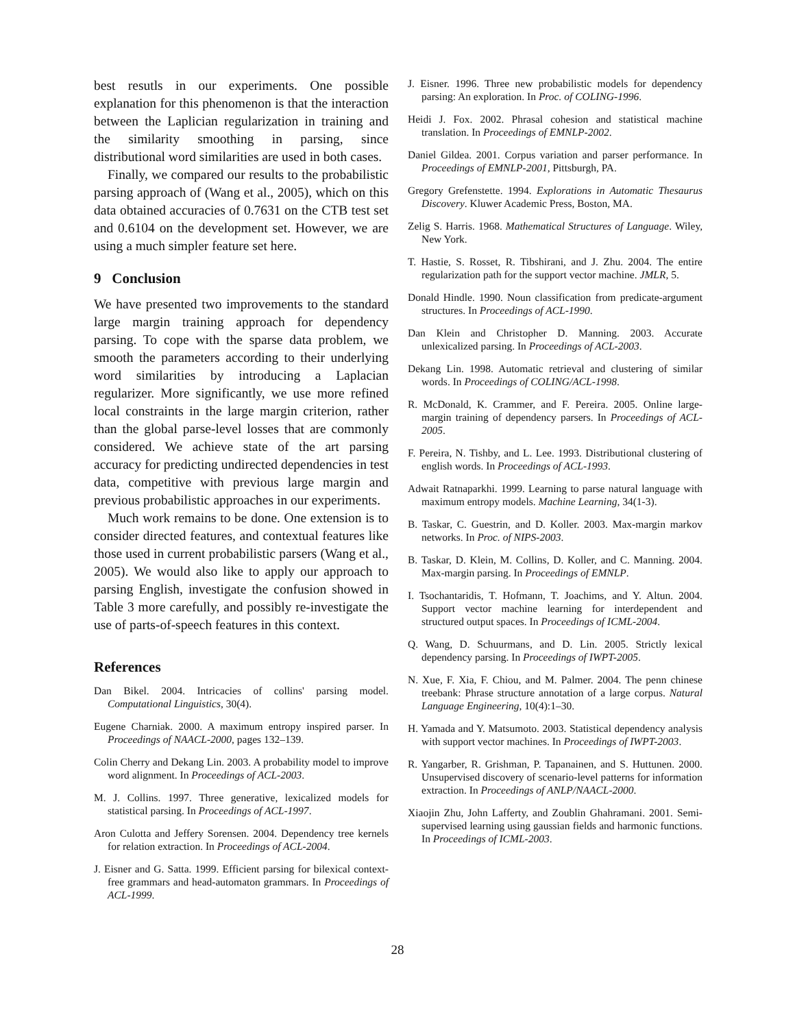best resutls in our experiments. One possible explanation for this phenomenon is that the interaction between the Laplician regularization in training and the similarity smoothing in parsing, since distributional word similarities are used in both cases.
Finally, we compared our results to the probabilistic parsing approach of (Wang et al., 2005), which on this data obtained accuracies of 0.7631 on the CTB test set and 0.6104 on the development set. However, we are using a much simpler feature set here.
9 Conclusion
We have presented two improvements to the standard large margin training approach for dependency parsing. To cope with the sparse data problem, we smooth the parameters according to their underlying word similarities by introducing a Laplacian regularizer. More significantly, we use more refined local constraints in the large margin criterion, rather than the global parse-level losses that are commonly considered. We achieve state of the art parsing accuracy for predicting undirected dependencies in test data, competitive with previous large margin and previous probabilistic approaches in our experiments.
Much work remains to be done. One extension is to consider directed features, and contextual features like those used in current probabilistic parsers (Wang et al., 2005). We would also like to apply our approach to parsing English, investigate the confusion showed in Table 3 more carefully, and possibly re-investigate the use of parts-of-speech features in this context.
References
Dan Bikel. 2004. Intricacies of collins' parsing model. Computational Linguistics, 30(4).
Eugene Charniak. 2000. A maximum entropy inspired parser. In Proceedings of NAACL-2000, pages 132–139.
Colin Cherry and Dekang Lin. 2003. A probability model to improve word alignment. In Proceedings of ACL-2003.
M. J. Collins. 1997. Three generative, lexicalized models for statistical parsing. In Proceedings of ACL-1997.
Aron Culotta and Jeffery Sorensen. 2004. Dependency tree kernels for relation extraction. In Proceedings of ACL-2004.
J. Eisner and G. Satta. 1999. Efficient parsing for bilexical context-free grammars and head-automaton grammars. In Proceedings of ACL-1999.
J. Eisner. 1996. Three new probabilistic models for dependency parsing: An exploration. In Proc. of COLING-1996.
Heidi J. Fox. 2002. Phrasal cohesion and statistical machine translation. In Proceedings of EMNLP-2002.
Daniel Gildea. 2001. Corpus variation and parser performance. In Proceedings of EMNLP-2001, Pittsburgh, PA.
Gregory Grefenstette. 1994. Explorations in Automatic Thesaurus Discovery. Kluwer Academic Press, Boston, MA.
Zelig S. Harris. 1968. Mathematical Structures of Language. Wiley, New York.
T. Hastie, S. Rosset, R. Tibshirani, and J. Zhu. 2004. The entire regularization path for the support vector machine. JMLR, 5.
Donald Hindle. 1990. Noun classification from predicate-argument structures. In Proceedings of ACL-1990.
Dan Klein and Christopher D. Manning. 2003. Accurate unlexicalized parsing. In Proceedings of ACL-2003.
Dekang Lin. 1998. Automatic retrieval and clustering of similar words. In Proceedings of COLING/ACL-1998.
R. McDonald, K. Crammer, and F. Pereira. 2005. Online large-margin training of dependency parsers. In Proceedings of ACL-2005.
F. Pereira, N. Tishby, and L. Lee. 1993. Distributional clustering of english words. In Proceedings of ACL-1993.
Adwait Ratnaparkhi. 1999. Learning to parse natural language with maximum entropy models. Machine Learning, 34(1-3).
B. Taskar, C. Guestrin, and D. Koller. 2003. Max-margin markov networks. In Proc. of NIPS-2003.
B. Taskar, D. Klein, M. Collins, D. Koller, and C. Manning. 2004. Max-margin parsing. In Proceedings of EMNLP.
I. Tsochantaridis, T. Hofmann, T. Joachims, and Y. Altun. 2004. Support vector machine learning for interdependent and structured output spaces. In Proceedings of ICML-2004.
Q. Wang, D. Schuurmans, and D. Lin. 2005. Strictly lexical dependency parsing. In Proceedings of IWPT-2005.
N. Xue, F. Xia, F. Chiou, and M. Palmer. 2004. The penn chinese treebank: Phrase structure annotation of a large corpus. Natural Language Engineering, 10(4):1–30.
H. Yamada and Y. Matsumoto. 2003. Statistical dependency analysis with support vector machines. In Proceedings of IWPT-2003.
R. Yangarber, R. Grishman, P. Tapanainen, and S. Huttunen. 2000. Unsupervised discovery of scenario-level patterns for information extraction. In Proceedings of ANLP/NAACL-2000.
Xiaojin Zhu, John Lafferty, and Zoublin Ghahramani. 2001. Semi-supervised learning using gaussian fields and harmonic functions. In Proceedings of ICML-2003.
28